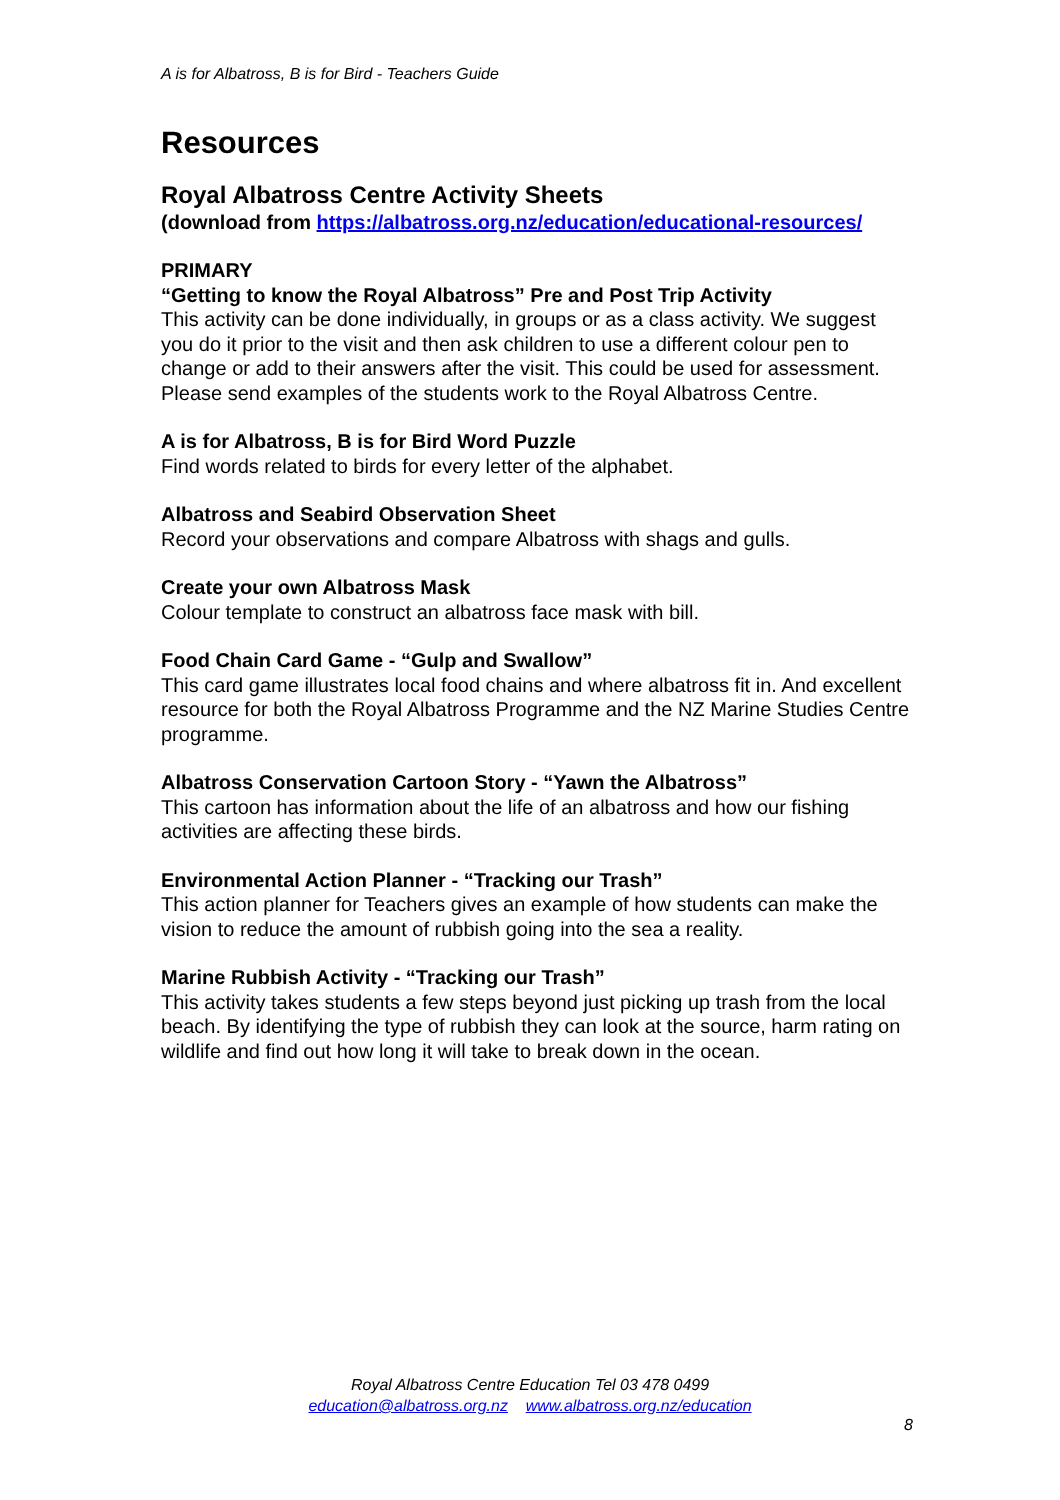A is for Albatross, B is for Bird - Teachers Guide
Resources
Royal Albatross Centre Activity Sheets
(download from https://albatross.org.nz/education/educational-resources/
PRIMARY
“Getting to know the Royal Albatross” Pre and Post Trip Activity
This activity can be done individually, in groups or as a class activity. We suggest you do it prior to the visit and then ask children to use a different colour pen to change or add to their answers after the visit. This could be used for assessment. Please send examples of the students work to the Royal Albatross Centre.
A is for Albatross, B is for Bird Word Puzzle
Find words related to birds for every letter of the alphabet.
Albatross and Seabird Observation Sheet
Record your observations and compare Albatross with shags and gulls.
Create your own Albatross Mask
Colour template to construct an albatross face mask with bill.
Food Chain Card Game - “Gulp and Swallow”
This card game illustrates local food chains and where albatross fit in. And excellent resource for both the Royal Albatross Programme and the NZ Marine Studies Centre programme.
Albatross Conservation Cartoon Story - “Yawn the Albatross”
This cartoon has information about the life of an albatross and how our fishing activities are affecting these birds.
Environmental Action Planner - “Tracking our Trash”
This action planner for Teachers gives an example of how students can make the vision to reduce the amount of rubbish going into the sea a reality.
Marine Rubbish Activity - “Tracking our Trash”
This activity takes students a few steps beyond just picking up trash from the local beach. By identifying the type of rubbish they can look at the source, harm rating on wildlife and find out how long it will take to break down in the ocean.
Royal Albatross Centre Education Tel 03 478 0499
education@albatross.org.nz www.albatross.org.nz/education
8